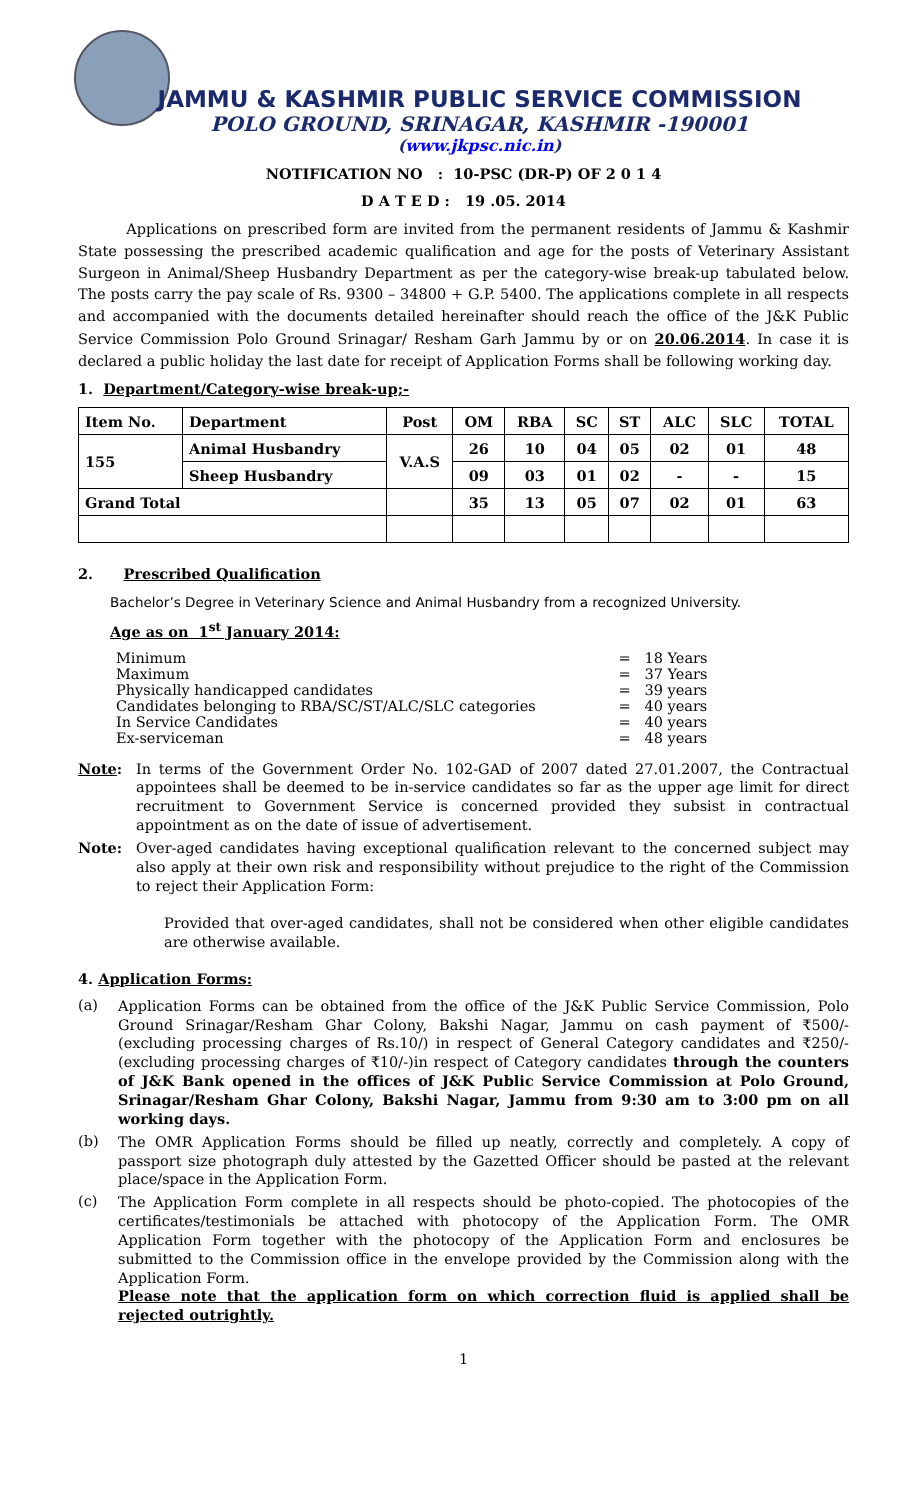JAMMU & KASHMIR PUBLIC SERVICE COMMISSION
POLO GROUND, SRINAGAR, KASHMIR -190001
(www.jkpsc.nic.in)
NOTIFICATION NO : 10-PSC (DR-P) OF 2 0 1 4
D A T E D : 19 .05. 2014
Applications on prescribed form are invited from the permanent residents of Jammu & Kashmir State possessing the prescribed academic qualification and age for the posts of Veterinary Assistant Surgeon in Animal/Sheep Husbandry Department as per the category-wise break-up tabulated below. The posts carry the pay scale of Rs. 9300 – 34800 + G.P. 5400. The applications complete in all respects and accompanied with the documents detailed hereinafter should reach the office of the J&K Public Service Commission Polo Ground Srinagar/ Resham Garh Jammu by or on 20.06.2014. In case it is declared a public holiday the last date for receipt of Application Forms shall be following working day.
1. Department/Category-wise break-up;-
| Item No. | Department | Post | OM | RBA | SC | ST | ALC | SLC | TOTAL |
| --- | --- | --- | --- | --- | --- | --- | --- | --- | --- |
| 155 | Animal Husbandry | V.A.S | 26 | 10 | 04 | 05 | 02 | 01 | 48 |
| | Sheep Husbandry | | 09 | 03 | 01 | 02 | - | - | 15 |
| Grand Total | | | 35 | 13 | 05 | 07 | 02 | 01 | 63 |
2. Prescribed Qualification
Bachelor’s Degree in Veterinary Science and Animal Husbandry from a recognized University.
Age as on 1<sup>st</sup> January 2014:
| Minimum | = 18 Years |
| Maximum | = 37 Years |
| Physically handicapped candidates | = 39 years |
| Candidates belonging to RBA/SC/ST/ALC/SLC categories | = 40 years |
| In Service Candidates | = 40 years |
| Ex-serviceman | = 48 years |
Note:
In terms of the Government Order No. 102-GAD of 2007 dated 27.01.2007, the Contractual appointees shall be deemed to be in-service candidates so far as the upper age limit for direct recruitment to Government Service is concerned provided they subsist in contractual appointment as on the date of issue of advertisement.
Note:
Over-aged candidates having exceptional qualification relevant to the concerned subject may also apply at their own risk and responsibility without prejudice to the right of the Commission to reject their Application Form:
Provided that over-aged candidates, shall not be considered when other eligible candidates are otherwise available.
4. Application Forms:
(a)
Application Forms can be obtained from the office of the J&K Public Service Commission, Polo Ground Srinagar/Resham Ghar Colony, Bakshi Nagar, Jammu on cash payment of ₹500/- (excluding processing charges of Rs.10/) in respect of General Category candidates and ₹250/- (excluding processing charges of ₹10/-)in respect of Category candidates through the counters of J&K Bank opened in the offices of J&K Public Service Commission at Polo Ground, Srinagar/Resham Ghar Colony, Bakshi Nagar, Jammu from 9:30 am to 3:00 pm on all working days.
(b)
The OMR Application Forms should be filled up neatly, correctly and completely. A copy of passport size photograph duly attested by the Gazetted Officer should be pasted at the relevant place/space in the Application Form.
(c)
The Application Form complete in all respects should be photo-copied. The photocopies of the certificates/testimonials be attached with photocopy of the Application Form. The OMR Application Form together with the photocopy of the Application Form and enclosures be submitted to the Commission office in the envelope provided by the Commission along with the Application Form.
Please note that the application form on which correction fluid is applied shall be rejected outrightly.
1